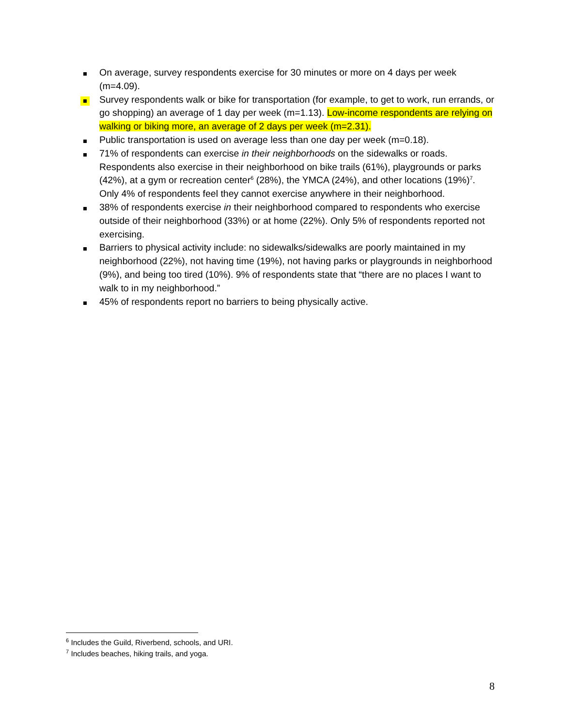On average, survey respondents exercise for 30 minutes or more on 4 days per week (m=4.09).
Survey respondents walk or bike for transportation (for example, to get to work, run errands, or go shopping) an average of 1 day per week (m=1.13). Low-income respondents are relying on walking or biking more, an average of 2 days per week (m=2.31).
Public transportation is used on average less than one day per week (m=0.18).
71% of respondents can exercise in their neighborhoods on the sidewalks or roads. Respondents also exercise in their neighborhood on bike trails (61%), playgrounds or parks (42%), at a gym or recreation center<sup>6</sup> (28%), the YMCA (24%), and other locations (19%)<sup>7</sup>. Only 4% of respondents feel they cannot exercise anywhere in their neighborhood.
38% of respondents exercise in their neighborhood compared to respondents who exercise outside of their neighborhood (33%) or at home (22%). Only 5% of respondents reported not exercising.
Barriers to physical activity include: no sidewalks/sidewalks are poorly maintained in my neighborhood (22%), not having time (19%), not having parks or playgrounds in neighborhood (9%), and being too tired (10%). 9% of respondents state that “there are no places I want to walk to in my neighborhood.”
45% of respondents report no barriers to being physically active.
<sup>6</sup> Includes the Guild, Riverbend, schools, and URI.
<sup>7</sup> Includes beaches, hiking trails, and yoga.
8